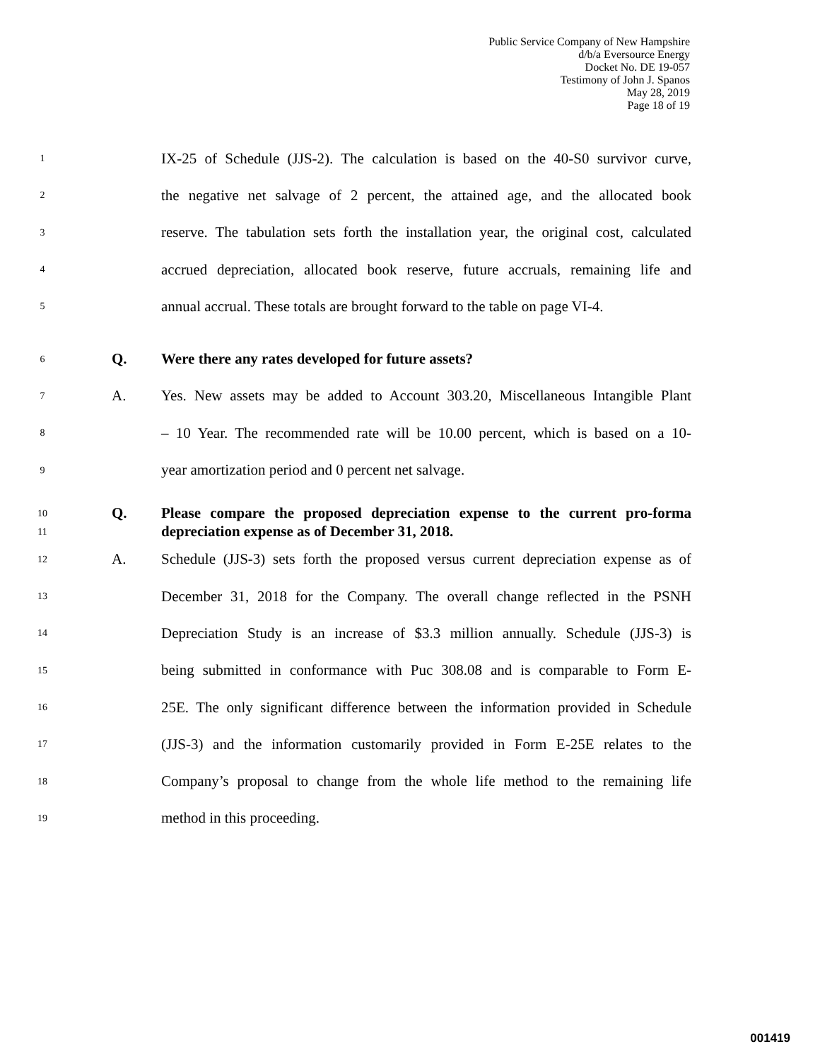Public Service Company of New Hampshire
d/b/a Eversource Energy
Docket No. DE 19-057
Testimony of John J. Spanos
May 28, 2019
Page 18 of 19
1 IX-25 of Schedule (JJS-2). The calculation is based on the 40-S0 survivor curve,
2 the negative net salvage of 2 percent, the attained age, and the allocated book
3 reserve. The tabulation sets forth the installation year, the original cost, calculated
4 accrued depreciation, allocated book reserve, future accruals, remaining life and
5 annual accrual. These totals are brought forward to the table on page VI-4.
6 Q. Were there any rates developed for future assets?
7 A. Yes. New assets may be added to Account 303.20, Miscellaneous Intangible Plant
8 – 10 Year. The recommended rate will be 10.00 percent, which is based on a 10-
9 year amortization period and 0 percent net salvage.
10 Q. Please compare the proposed depreciation expense to the current pro-forma
11 depreciation expense as of December 31, 2018.
12 A. Schedule (JJS-3) sets forth the proposed versus current depreciation expense as of
13 December 31, 2018 for the Company. The overall change reflected in the PSNH
14 Depreciation Study is an increase of $3.3 million annually. Schedule (JJS-3) is
15 being submitted in conformance with Puc 308.08 and is comparable to Form E-
16 25E. The only significant difference between the information provided in Schedule
17 (JJS-3) and the information customarily provided in Form E-25E relates to the
18 Company’s proposal to change from the whole life method to the remaining life
19 method in this proceeding.
001419